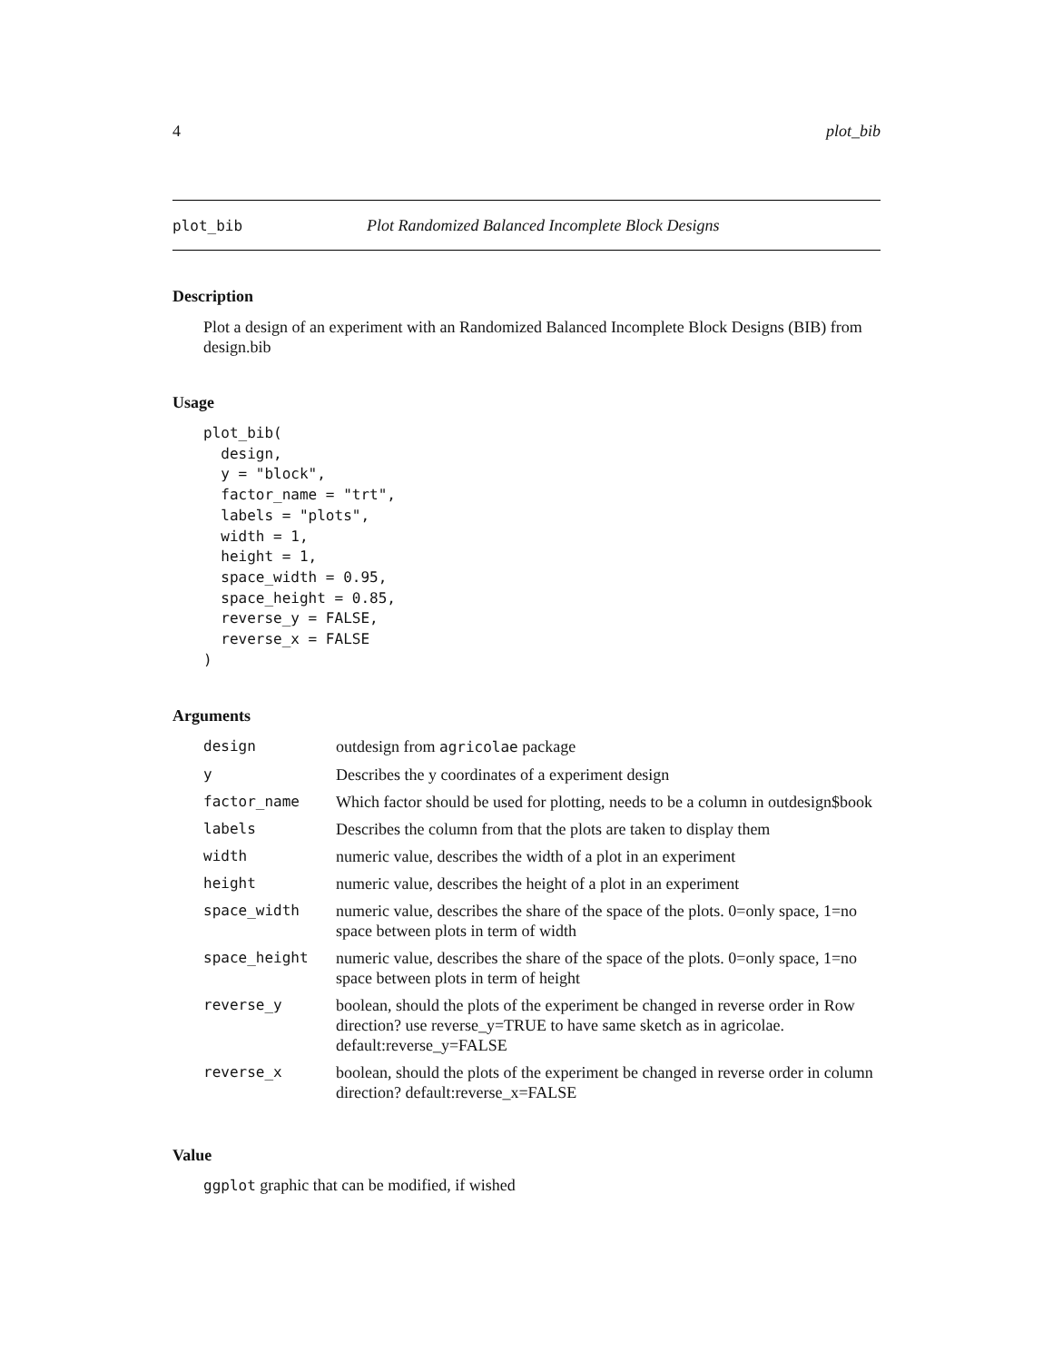4 plot_bib
plot_bib Plot Randomized Balanced Incomplete Block Designs
Description
Plot a design of an experiment with an Randomized Balanced Incomplete Block Designs (BIB) from design.bib
Usage
plot_bib(
  design,
  y = "block",
  factor_name = "trt",
  labels = "plots",
  width = 1,
  height = 1,
  space_width = 0.95,
  space_height = 0.85,
  reverse_y = FALSE,
  reverse_x = FALSE
)
Arguments
| design | outdesign from agricolae package |
| y | Describes the y coordinates of a experiment design |
| factor_name | Which factor should be used for plotting, needs to be a column in outdesign$book |
| labels | Describes the column from that the plots are taken to display them |
| width | numeric value, describes the width of a plot in an experiment |
| height | numeric value, describes the height of a plot in an experiment |
| space_width | numeric value, describes the share of the space of the plots. 0=only space, 1=no space between plots in term of width |
| space_height | numeric value, describes the share of the space of the plots. 0=only space, 1=no space between plots in term of height |
| reverse_y | boolean, should the plots of the experiment be changed in reverse order in Row direction? use reverse_y=TRUE to have same sketch as in agricolae. default:reverse_y=FALSE |
| reverse_x | boolean, should the plots of the experiment be changed in reverse order in column direction? default:reverse_x=FALSE |
Value
ggplot graphic that can be modified, if wished